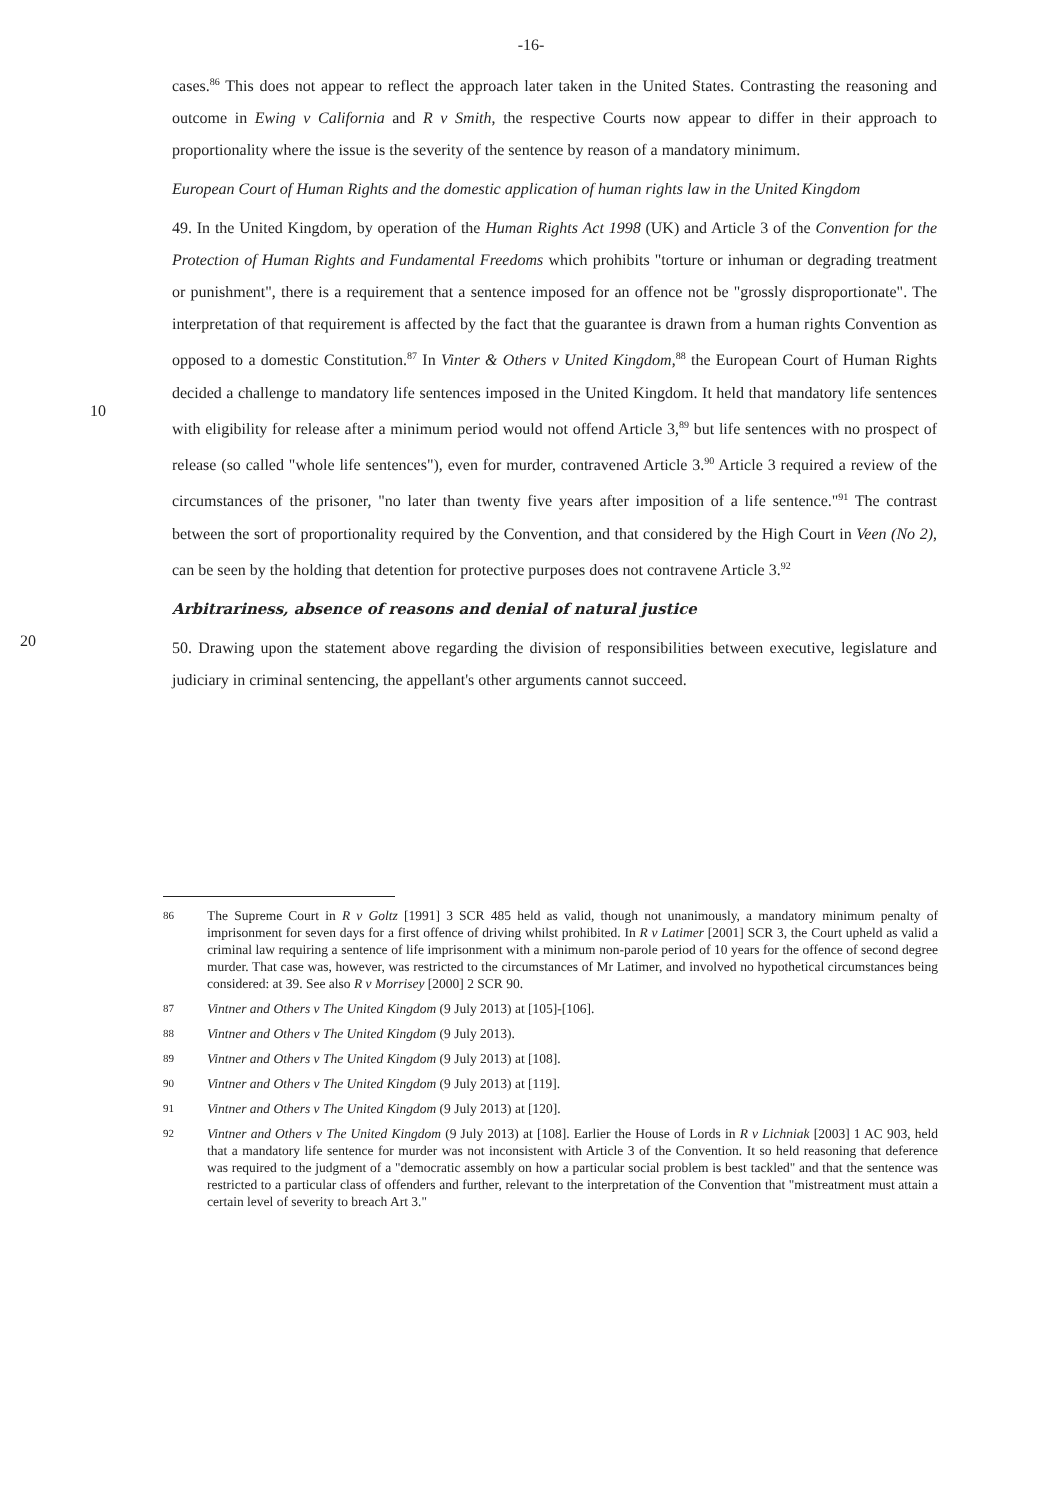-16-
cases.<sup>86</sup> This does not appear to reflect the approach later taken in the United States. Contrasting the reasoning and outcome in Ewing v California and R v Smith, the respective Courts now appear to differ in their approach to proportionality where the issue is the severity of the sentence by reason of a mandatory minimum.
European Court of Human Rights and the domestic application of human rights law in the United Kingdom
10
49. In the United Kingdom, by operation of the Human Rights Act 1998 (UK) and Article 3 of the Convention for the Protection of Human Rights and Fundamental Freedoms which prohibits "torture or inhuman or degrading treatment or punishment", there is a requirement that a sentence imposed for an offence not be "grossly disproportionate". The interpretation of that requirement is affected by the fact that the guarantee is drawn from a human rights Convention as opposed to a domestic Constitution.<sup>87</sup> In Vinter & Others v United Kingdom,<sup>88</sup> the European Court of Human Rights decided a challenge to mandatory life sentences imposed in the United Kingdom. It held that mandatory life sentences with eligibility for release after a minimum period would not offend Article 3,<sup>89</sup> but life sentences with no prospect of release (so called "whole life sentences"), even for murder, contravened Article 3.<sup>90</sup> Article 3 required a review of the circumstances of the prisoner, "no later than twenty five years after imposition of a life sentence."<sup>91</sup> The contrast between the sort of proportionality required by the Convention, and that considered by the High Court in Veen (No 2), can be seen by the holding that detention for protective purposes does not contravene Article 3.<sup>92</sup>
Arbitrariness, absence of reasons and denial of natural justice
20
50. Drawing upon the statement above regarding the division of responsibilities between executive, legislature and judiciary in criminal sentencing, the appellant's other arguments cannot succeed.
86
The Supreme Court in R v Goltz [1991] 3 SCR 485 held as valid, though not unanimously, a mandatory minimum penalty of imprisonment for seven days for a first offence of driving whilst prohibited. In R v Latimer [2001] SCR 3, the Court upheld as valid a criminal law requiring a sentence of life imprisonment with a minimum non-parole period of 10 years for the offence of second degree murder. That case was, however, was restricted to the circumstances of Mr Latimer, and involved no hypothetical circumstances being considered: at 39. See also R v Morrisey [2000] 2 SCR 90.
87
Vintner and Others v The United Kingdom (9 July 2013) at [105]-[106].
88
Vintner and Others v The United Kingdom (9 July 2013).
89
Vintner and Others v The United Kingdom (9 July 2013) at [108].
90
Vintner and Others v The United Kingdom (9 July 2013) at [119].
91
Vintner and Others v The United Kingdom (9 July 2013) at [120].
92
Vintner and Others v The United Kingdom (9 July 2013) at [108]. Earlier the House of Lords in R v Lichniak [2003] 1 AC 903, held that a mandatory life sentence for murder was not inconsistent with Article 3 of the Convention. It so held reasoning that deference was required to the judgment of a "democratic assembly on how a particular social problem is best tackled" and that the sentence was restricted to a particular class of offenders and further, relevant to the interpretation of the Convention that "mistreatment must attain a certain level of severity to breach Art 3."